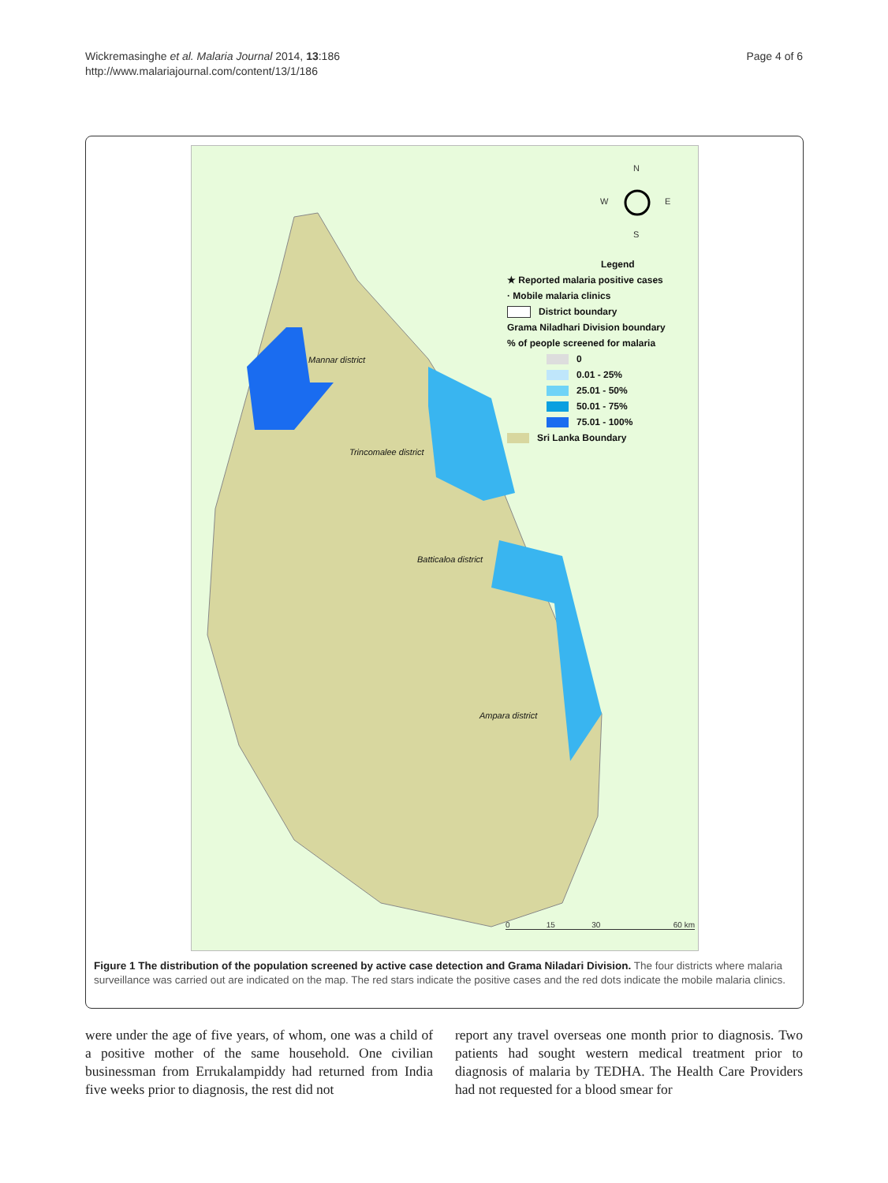Wickremasinghe et al. Malaria Journal 2014, 13:186
http://www.malariajournal.com/content/13/1/186
Page 4 of 6
N
W E
S
Legend
★ Reported malaria positive cases
· Mobile malaria clinics
District boundary
Grama Niladhari Division boundary
% of people screened for malaria
0
0.01 - 25%
25.01 - 50%
50.01 - 75%
75.01 - 100%
Sri Lanka Boundary
Mannar district
Trincomalee district
Batticaloa district
Ampara district
0 15 30 60 km
Figure 1 The distribution of the population screened by active case detection and Grama Niladari Division. The four districts where malaria surveillance was carried out are indicated on the map. The red stars indicate the positive cases and the red dots indicate the mobile malaria clinics.
were under the age of five years, of whom, one was a child of a positive mother of the same household. One civilian businessman from Errukalampiddy had returned from India five weeks prior to diagnosis, the rest did not
report any travel overseas one month prior to diagnosis. Two patients had sought western medical treatment prior to diagnosis of malaria by TEDHA. The Health Care Providers had not requested for a blood smear for